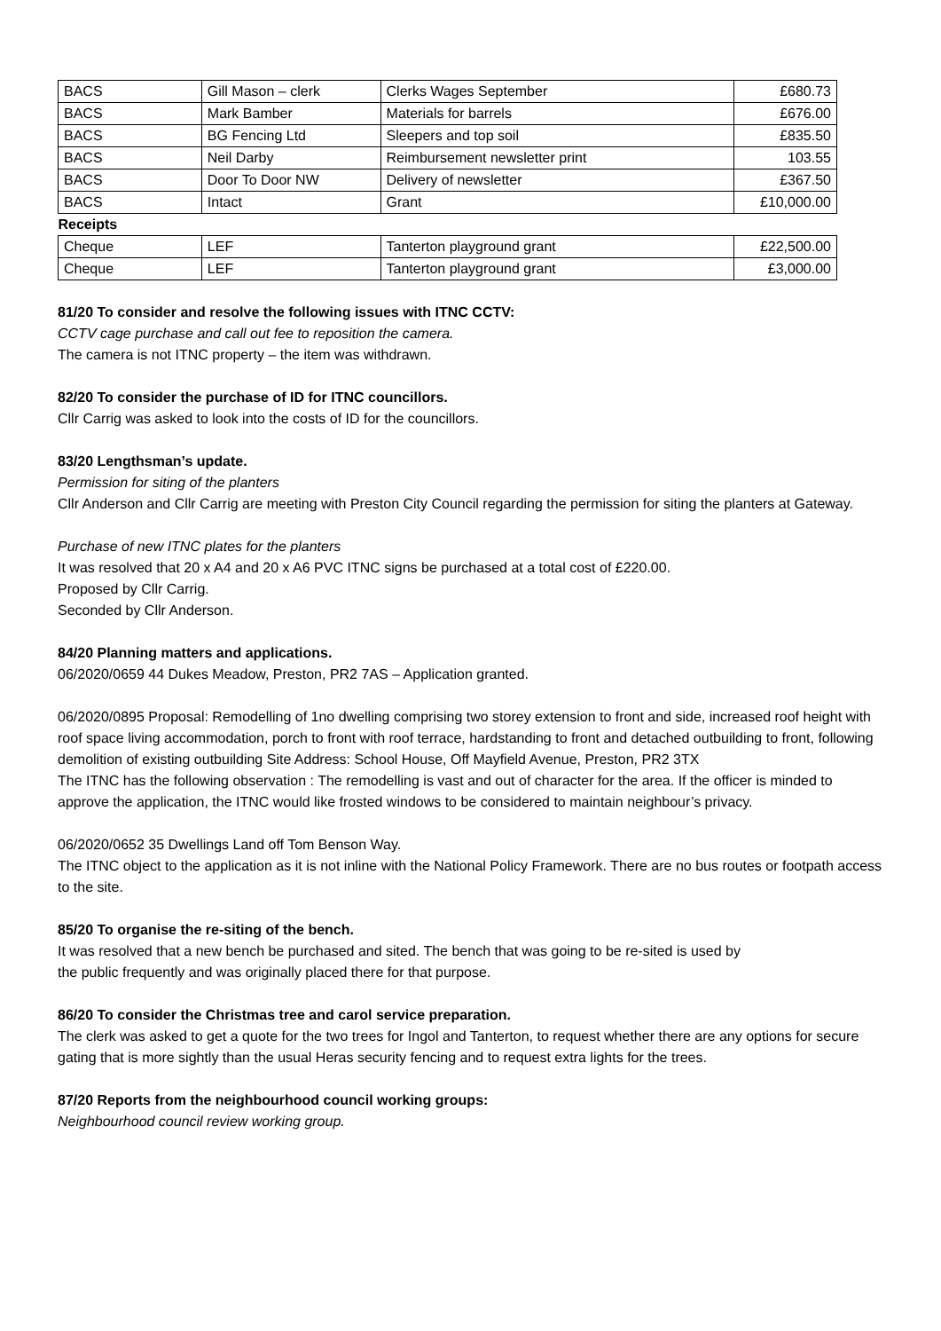| BACS | Gill Mason – clerk | Clerks Wages September | £680.73 |
| BACS | Mark Bamber | Materials for barrels | £676.00 |
| BACS | BG Fencing Ltd | Sleepers and top soil | £835.50 |
| BACS | Neil Darby | Reimbursement newsletter print | 103.55 |
| BACS | Door To Door NW | Delivery of newsletter | £367.50 |
| BACS | Intact | Grant | £10,000.00 |
| Receipts | | | |
| Cheque | LEF | Tanterton playground grant | £22,500.00 |
| Cheque | LEF | Tanterton playground grant | £3,000.00 |
81/20 To consider and resolve the following issues with ITNC CCTV:
CCTV cage purchase and call out fee to reposition the camera.
The camera is not ITNC property – the item was withdrawn.
82/20 To consider the purchase of ID for ITNC councillors.
Cllr Carrig was asked to look into the costs of ID for the councillors.
83/20 Lengthsman’s update.
Permission for siting of the planters
Cllr Anderson and Cllr Carrig are meeting with Preston City Council regarding the permission for siting the planters at Gateway.
Purchase of new ITNC plates for the planters
It was resolved that 20 x A4 and 20 x A6 PVC ITNC signs be purchased at a total cost of £220.00.
Proposed by Cllr Carrig.
Seconded by Cllr Anderson.
84/20 Planning matters and applications.
06/2020/0659 44 Dukes Meadow, Preston, PR2 7AS – Application granted.
06/2020/0895 Proposal: Remodelling of 1no dwelling comprising two storey extension to front and side, increased roof height with roof space living accommodation, porch to front with roof terrace, hardstanding to front and detached outbuilding to front, following demolition of existing outbuilding Site Address: School House, Off Mayfield Avenue, Preston, PR2 3TX
The ITNC has the following observation : The remodelling is vast and out of character for the area. If the officer is minded to approve the application, the ITNC would like frosted windows to be considered to maintain neighbour’s privacy.
06/2020/0652 35 Dwellings Land off Tom Benson Way.
The ITNC object to the application as it is not inline with the National Policy Framework. There are no bus routes or footpath access to the site.
85/20 To organise the re-siting of the bench.
It was resolved that a new bench be purchased and sited. The bench that was going to be re-sited is used by
the public frequently and was originally placed there for that purpose.
86/20 To consider the Christmas tree and carol service preparation.
The clerk was asked to get a quote for the two trees for Ingol and Tanterton, to request whether there are any options for secure gating that is more sightly than the usual Heras security fencing and to request extra lights for the trees.
87/20 Reports from the neighbourhood council working groups:
Neighbourhood council review working group.